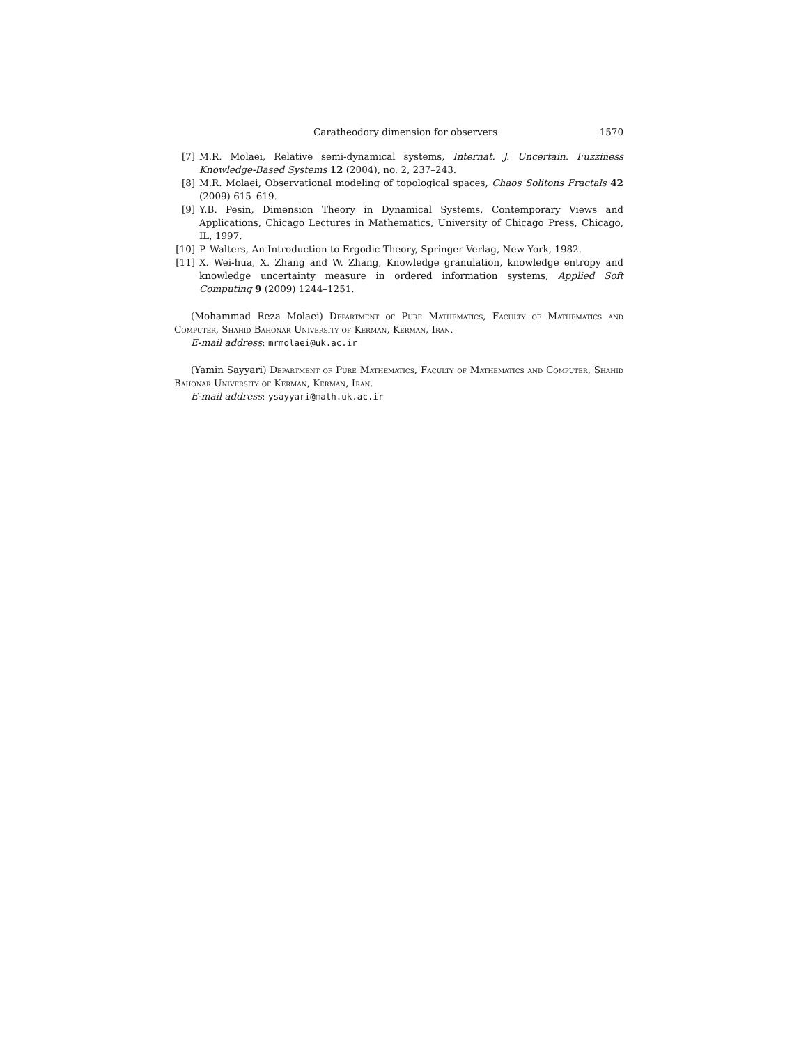Caratheodory dimension for observers 1570
[7] M.R. Molaei, Relative semi-dynamical systems, Internat. J. Uncertain. Fuzziness Knowledge-Based Systems 12 (2004), no. 2, 237–243.
[8] M.R. Molaei, Observational modeling of topological spaces, Chaos Solitons Fractals 42 (2009) 615–619.
[9] Y.B. Pesin, Dimension Theory in Dynamical Systems, Contemporary Views and Applications, Chicago Lectures in Mathematics, University of Chicago Press, Chicago, IL, 1997.
[10] P. Walters, An Introduction to Ergodic Theory, Springer Verlag, New York, 1982.
[11] X. Wei-hua, X. Zhang and W. Zhang, Knowledge granulation, knowledge entropy and knowledge uncertainty measure in ordered information systems, Applied Soft Computing 9 (2009) 1244–1251.
(Mohammad Reza Molaei) Department of Pure Mathematics, Faculty of Mathematics and Computer, Shahid Bahonar University of Kerman, Kerman, Iran.
E-mail address: mrmolaei@uk.ac.ir
(Yamin Sayyari) Department of Pure Mathematics, Faculty of Mathematics and Computer, Shahid Bahonar University of Kerman, Kerman, Iran.
E-mail address: ysayyari@math.uk.ac.ir